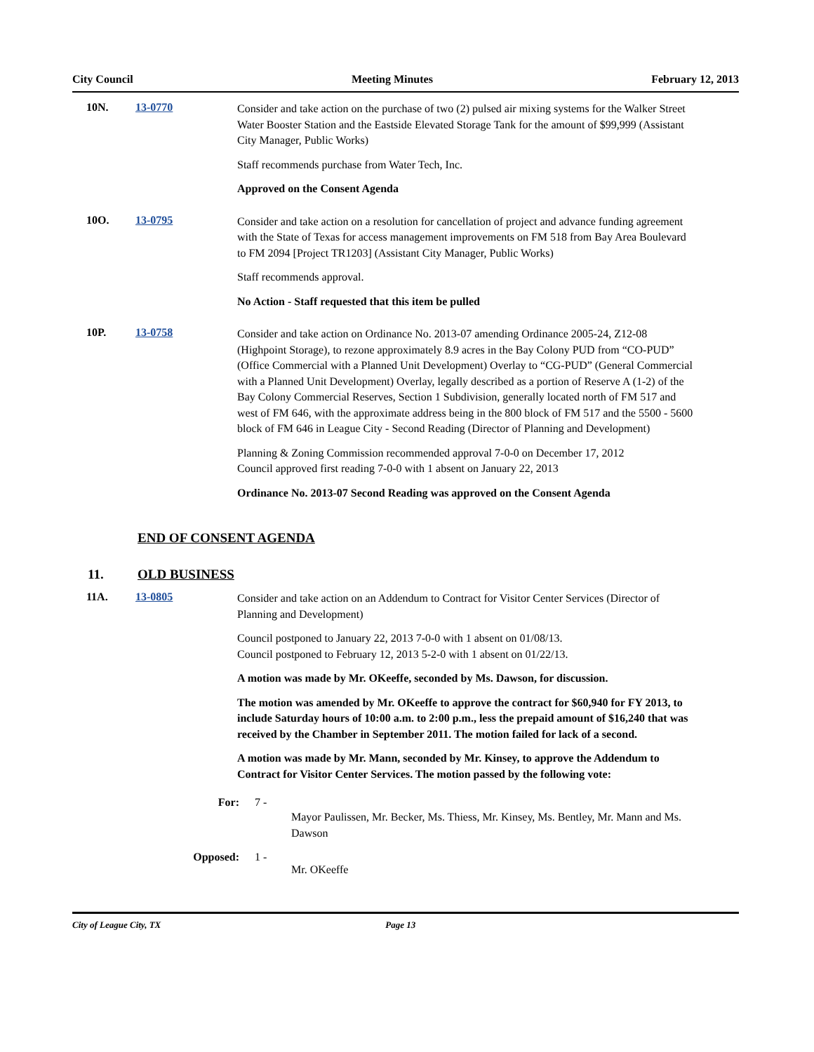City Council Meeting Minutes February 12, 2013
10N. 13-0770
Consider and take action on the purchase of two (2) pulsed air mixing systems for the Walker Street Water Booster Station and the Eastside Elevated Storage Tank for the amount of $99,999 (Assistant City Manager, Public Works)
Staff recommends purchase from Water Tech, Inc.
Approved on the Consent Agenda
10O. 13-0795
Consider and take action on a resolution for cancellation of project and advance funding agreement with the State of Texas for access management improvements on FM 518 from Bay Area Boulevard to FM 2094 [Project TR1203] (Assistant City Manager, Public Works)
Staff recommends approval.
No Action - Staff requested that this item be pulled
10P. 13-0758
Consider and take action on Ordinance No. 2013-07 amending Ordinance 2005-24, Z12-08 (Highpoint Storage), to rezone approximately 8.9 acres in the Bay Colony PUD from “CO-PUD” (Office Commercial with a Planned Unit Development) Overlay to “CG-PUD” (General Commercial with a Planned Unit Development) Overlay, legally described as a portion of Reserve A (1-2) of the Bay Colony Commercial Reserves, Section 1 Subdivision, generally located north of FM 517 and west of FM 646, with the approximate address being in the 800 block of FM 517 and the 5500 - 5600 block of FM 646 in League City - Second Reading (Director of Planning and Development)
Planning & Zoning Commission recommended approval 7-0-0 on December 17, 2012
Council approved first reading 7-0-0 with 1 absent on January 22, 2013
Ordinance No. 2013-07 Second Reading was approved on the Consent Agenda
END OF CONSENT AGENDA
11. OLD BUSINESS
11A. 13-0805
Consider and take action on an Addendum to Contract for Visitor Center Services (Director of Planning and Development)
Council postponed to January 22, 2013 7-0-0 with 1 absent on 01/08/13.
Council postponed to February 12, 2013 5-2-0 with 1 absent on 01/22/13.
A motion was made by Mr. OKeeffe, seconded by Ms. Dawson, for discussion.
The motion was amended by Mr. OKeeffe to approve the contract for $60,940 for FY 2013, to include Saturday hours of 10:00 a.m. to 2:00 p.m., less the prepaid amount of $16,240 that was received by the Chamber in September 2011. The motion failed for lack of a second.
A motion was made by Mr. Mann, seconded by Mr. Kinsey, to approve the Addendum to Contract for Visitor Center Services. The motion passed by the following vote:
For: 7 -
Mayor Paulissen, Mr. Becker, Ms. Thiess, Mr. Kinsey, Ms. Bentley, Mr. Mann and Ms. Dawson
Opposed: 1 -
Mr. OKeeffe
City of League City, TX Page 13